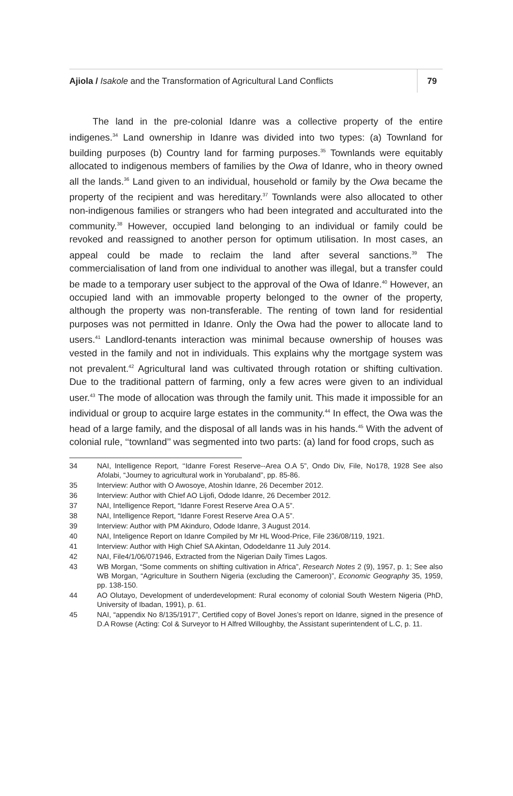Ajiola / Isakole and the Transformation of Agricultural Land Conflicts
79
The land in the pre-colonial Idanre was a collective property of the entire indigenes.<sup>34</sup> Land ownership in Idanre was divided into two types: (a) Townland for building purposes (b) Country land for farming purposes.<sup>35</sup> Townlands were equitably allocated to indigenous members of families by the Owa of Idanre, who in theory owned all the lands.<sup>36</sup> Land given to an individual, household or family by the Owa became the property of the recipient and was hereditary.<sup>37</sup> Townlands were also allocated to other non-indigenous families or strangers who had been integrated and acculturated into the community.<sup>38</sup> However, occupied land belonging to an individual or family could be revoked and reassigned to another person for optimum utilisation. In most cases, an appeal could be made to reclaim the land after several sanctions.<sup>39</sup> The commercialisation of land from one individual to another was illegal, but a transfer could be made to a temporary user subject to the approval of the Owa of Idanre.<sup>40</sup> However, an occupied land with an immovable property belonged to the owner of the property, although the property was non-transferable. The renting of town land for residential purposes was not permitted in Idanre. Only the Owa had the power to allocate land to users.<sup>41</sup> Landlord-tenants interaction was minimal because ownership of houses was vested in the family and not in individuals. This explains why the mortgage system was not prevalent.<sup>42</sup> Agricultural land was cultivated through rotation or shifting cultivation. Due to the traditional pattern of farming, only a few acres were given to an individual user.<sup>43</sup> The mode of allocation was through the family unit. This made it impossible for an individual or group to acquire large estates in the community.<sup>44</sup> In effect, the Owa was the head of a large family, and the disposal of all lands was in his hands.<sup>45</sup> With the advent of colonial rule, ‘‘townland’’ was segmented into two parts: (a) land for food crops, such as
34 NAI, Intelligence Report, ‘‘Idanre Forest Reserve--Area O.A 5”, Ondo Div, File, No178, 1928 See also Afolabi, “Journey to agricultural work in Yorubaland”, pp. 85-86.
35 Interview: Author with O Awosoye, Atoshin Idanre, 26 December 2012.
36 Interview: Author with Chief AO Lijofi, Odode Idanre, 26 December 2012.
37 NAI, Intelligence Report, “Idanre Forest Reserve Area O.A 5”.
38 NAI, Intelligence Report, “Idanre Forest Reserve Area O.A 5”.
39 Interview: Author with PM Akinduro, Odode Idanre, 3 August 2014.
40 NAI, Inteligence Report on Idanre Compiled by Mr HL Wood-Price, File 236/08/119, 1921.
41 Interview: Author with High Chief SA Akintan, OdodeIdanre 11 July 2014.
42 NAI, File4/1/06/071946, Extracted from the Nigerian Daily Times Lagos.
43 WB Morgan, “Some comments on shifting cultivation in Africa”, Research Notes 2 (9), 1957, p. 1; See also WB Morgan, “Agriculture in Southern Nigeria (excluding the Cameroon)”, Economic Geography 35, 1959, pp. 138-150.
44 AO Olutayo, Development of underdevelopment: Rural economy of colonial South Western Nigeria (PhD, University of Ibadan, 1991), p. 61.
45 NAI, “appendix No 8/135/1917”, Certified copy of Bovel Jones’s report on Idanre, signed in the presence of D.A Rowse (Acting: Col & Surveyor to H Alfred Willoughby, the Assistant superintendent of L.C, p. 11.